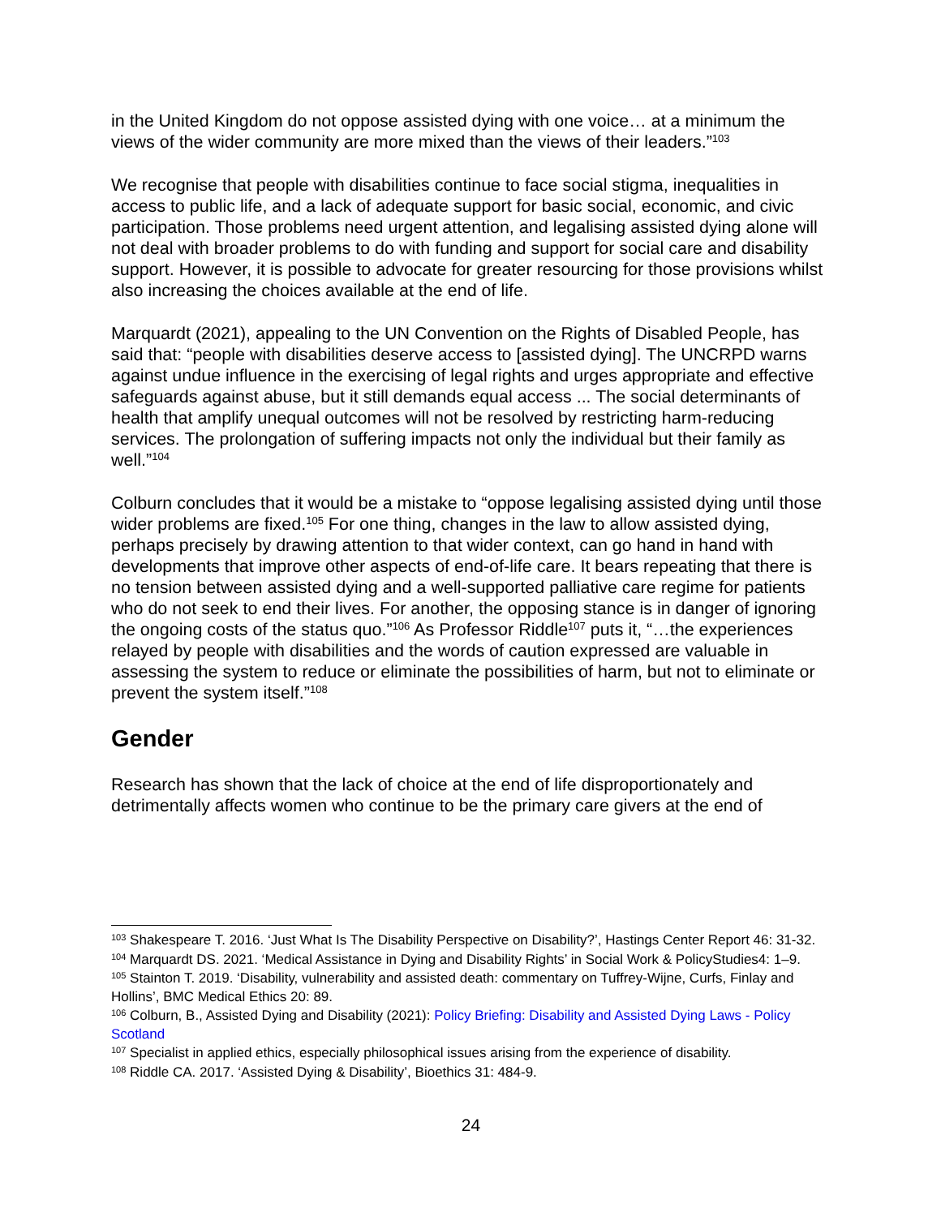in the United Kingdom do not oppose assisted dying with one voice… at a minimum the views of the wider community are more mixed than the views of their leaders.”<sup>103</sup>
We recognise that people with disabilities continue to face social stigma, inequalities in access to public life, and a lack of adequate support for basic social, economic, and civic participation. Those problems need urgent attention, and legalising assisted dying alone will not deal with broader problems to do with funding and support for social care and disability support. However, it is possible to advocate for greater resourcing for those provisions whilst also increasing the choices available at the end of life.
Marquardt (2021), appealing to the UN Convention on the Rights of Disabled People, has said that: “people with disabilities deserve access to [assisted dying]. The UNCRPD warns against undue influence in the exercising of legal rights and urges appropriate and effective safeguards against abuse, but it still demands equal access ... The social determinants of health that amplify unequal outcomes will not be resolved by restricting harm-reducing services. The prolongation of suffering impacts not only the individual but their family as well.”<sup>104</sup>
Colburn concludes that it would be a mistake to “oppose legalising assisted dying until those wider problems are fixed.<sup>105</sup> For one thing, changes in the law to allow assisted dying, perhaps precisely by drawing attention to that wider context, can go hand in hand with developments that improve other aspects of end-of-life care. It bears repeating that there is no tension between assisted dying and a well-supported palliative care regime for patients who do not seek to end their lives. For another, the opposing stance is in danger of ignoring the ongoing costs of the status quo.”<sup>106</sup> As Professor Riddle<sup>107</sup> puts it, “…the experiences relayed by people with disabilities and the words of caution expressed are valuable in assessing the system to reduce or eliminate the possibilities of harm, but not to eliminate or prevent the system itself.”<sup>108</sup>
Gender
Research has shown that the lack of choice at the end of life disproportionately and detrimentally affects women who continue to be the primary care givers at the end of
<sup>103</sup> Shakespeare T. 2016. ‘Just What Is The Disability Perspective on Disability?’, Hastings Center Report 46: 31-32.
<sup>104</sup> Marquardt DS. 2021. ‘Medical Assistance in Dying and Disability Rights’ in Social Work & PolicyStudies4: 1–9.
<sup>105</sup> Stainton T. 2019. ‘Disability, vulnerability and assisted death: commentary on Tuffrey-Wijne, Curfs, Finlay and Hollins’, BMC Medical Ethics 20: 89.
<sup>106</sup> Colburn, B., Assisted Dying and Disability (2021): Policy Briefing: Disability and Assisted Dying Laws - Policy Scotland
<sup>107</sup> Specialist in applied ethics, especially philosophical issues arising from the experience of disability.
<sup>108</sup> Riddle CA. 2017. ‘Assisted Dying & Disability’, Bioethics 31: 484-9.
24